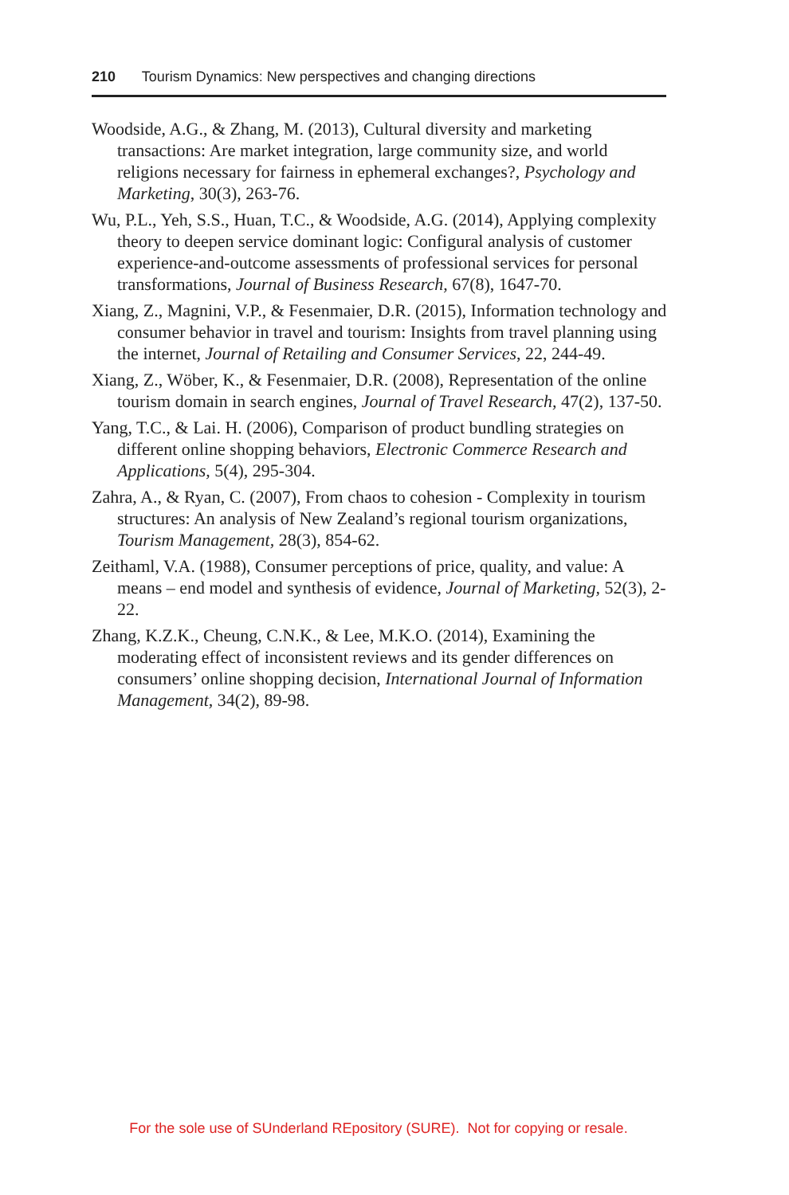210 Tourism Dynamics: New perspectives and changing directions
Woodside, A.G., & Zhang, M. (2013), Cultural diversity and marketing transactions: Are market integration, large community size, and world religions necessary for fairness in ephemeral exchanges?, Psychology and Marketing, 30(3), 263-76.
Wu, P.L., Yeh, S.S., Huan, T.C., & Woodside, A.G. (2014), Applying complexity theory to deepen service dominant logic: Configural analysis of customer experience-and-outcome assessments of professional services for personal transformations, Journal of Business Research, 67(8), 1647-70.
Xiang, Z., Magnini, V.P., & Fesenmaier, D.R. (2015), Information technology and consumer behavior in travel and tourism: Insights from travel planning using the internet, Journal of Retailing and Consumer Services, 22, 244-49.
Xiang, Z., Wöber, K., & Fesenmaier, D.R. (2008), Representation of the online tourism domain in search engines, Journal of Travel Research, 47(2), 137-50.
Yang, T.C., & Lai. H. (2006), Comparison of product bundling strategies on different online shopping behaviors, Electronic Commerce Research and Applications, 5(4), 295-304.
Zahra, A., & Ryan, C. (2007), From chaos to cohesion - Complexity in tourism structures: An analysis of New Zealand’s regional tourism organizations, Tourism Management, 28(3), 854-62.
Zeithaml, V.A. (1988), Consumer perceptions of price, quality, and value: A means – end model and synthesis of evidence, Journal of Marketing, 52(3), 2-22.
Zhang, K.Z.K., Cheung, C.N.K., & Lee, M.K.O. (2014), Examining the moderating effect of inconsistent reviews and its gender differences on consumers’ online shopping decision, International Journal of Information Management, 34(2), 89-98.
For the sole use of SUnderland REpository (SURE). Not for copying or resale.